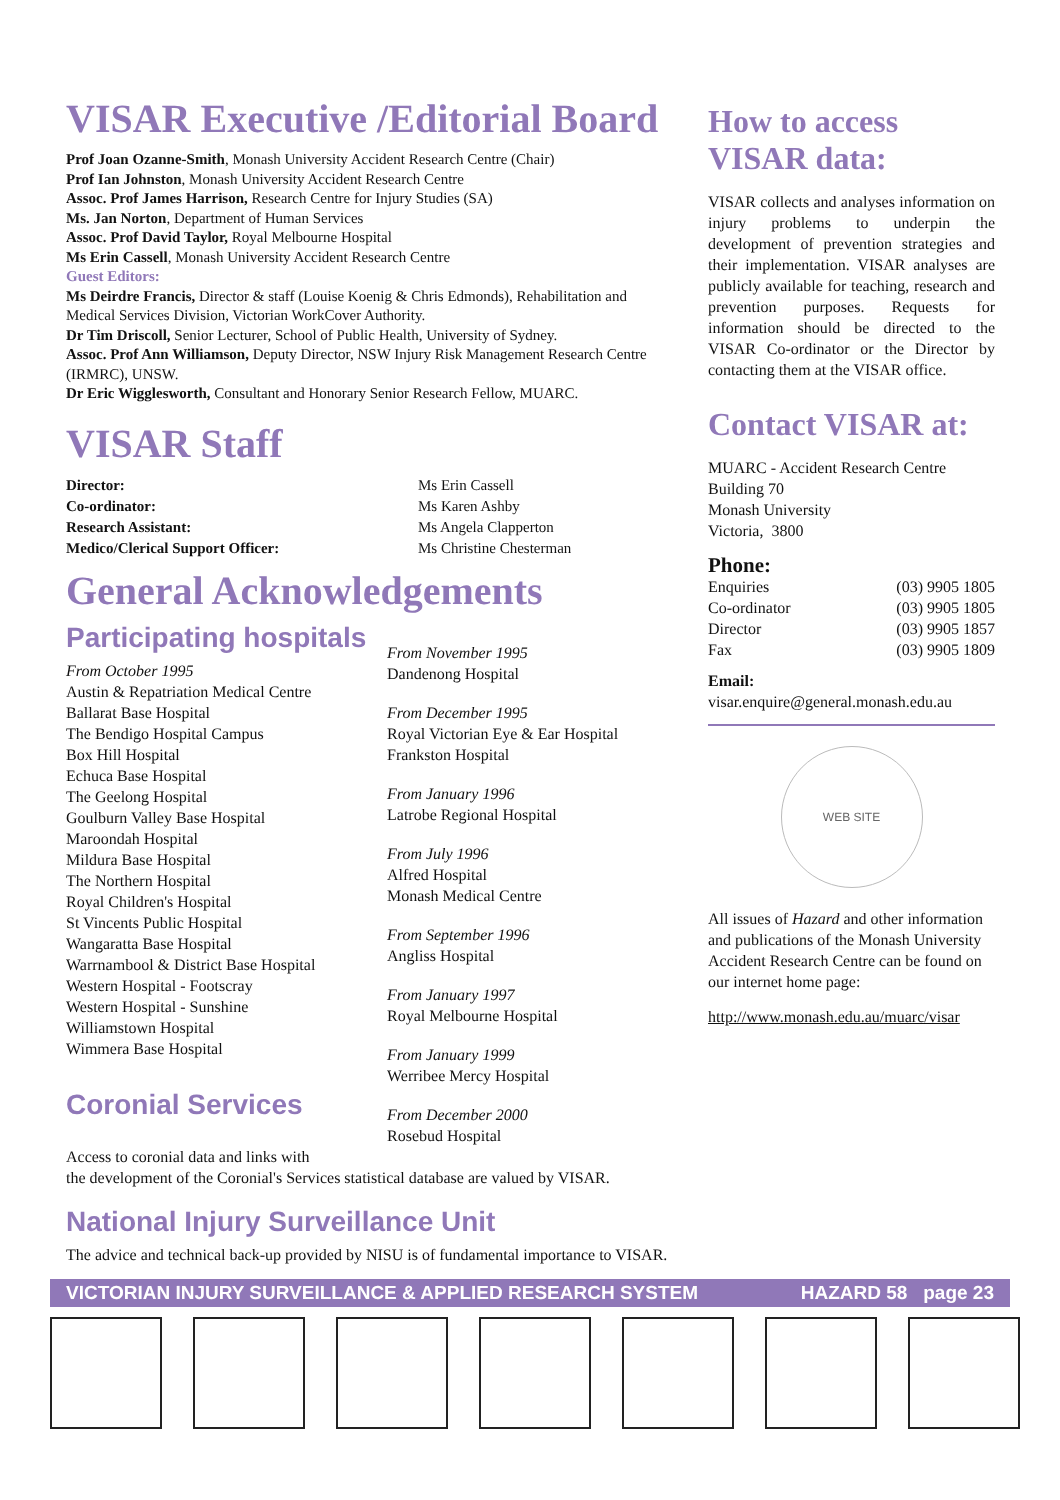VISAR Executive /Editorial Board
Prof Joan Ozanne-Smith, Monash University Accident Research Centre (Chair)
Prof Ian Johnston, Monash University Accident Research Centre
Assoc. Prof James Harrison, Research Centre for Injury Studies (SA)
Ms. Jan Norton, Department of Human Services
Assoc. Prof David Taylor, Royal Melbourne Hospital
Ms Erin Cassell, Monash University Accident Research Centre
Guest Editors:
Ms Deirdre Francis, Director & staff (Louise Koenig & Chris Edmonds), Rehabilitation and Medical Services Division, Victorian WorkCover Authority.
Dr Tim Driscoll, Senior Lecturer, School of Public Health, University of Sydney.
Assoc. Prof Ann Williamson, Deputy Director, NSW Injury Risk Management Research Centre (IRMRC), UNSW.
Dr Eric Wigglesworth, Consultant and Honorary Senior Research Fellow, MUARC.
VISAR Staff
| Director: | Ms Erin Cassell |
| Co-ordinator: | Ms Karen Ashby |
| Research Assistant: | Ms Angela Clapperton |
| Medico/Clerical Support Officer: | Ms Christine Chesterman |
General Acknowledgements
Participating hospitals
From October 1995
Austin & Repatriation Medical Centre
Ballarat Base Hospital
The Bendigo Hospital Campus
Box Hill Hospital
Echuca Base Hospital
The Geelong Hospital
Goulburn Valley Base Hospital
Maroondah Hospital
Mildura Base Hospital
The Northern Hospital
Royal Children's Hospital
St Vincents Public Hospital
Wangaratta Base Hospital
Warrnambool & District Base Hospital
Western Hospital - Footscray
Western Hospital - Sunshine
Williamstown Hospital
Wimmera Base Hospital
Coronial Services
From November 1995
Dandenong Hospital
From December 1995
Royal Victorian Eye & Ear Hospital
Frankston Hospital
From January 1996
Latrobe Regional Hospital
From July 1996
Alfred Hospital
Monash Medical Centre
From September 1996
Angliss Hospital
From January 1997
Royal Melbourne Hospital
From January 1999
Werribee Mercy Hospital
From December 2000
Rosebud Hospital
Access to coronial data and links with
the development of the Coronial's Services statistical database are valued by VISAR.
National Injury Surveillance Unit
The advice and technical back-up provided by NISU is of fundamental importance to VISAR.
How to access
VISAR data:
VISAR collects and analyses information on injury problems to underpin the development of prevention strategies and their implementation. VISAR analyses are publicly available for teaching, research and prevention purposes. Requests for information should be directed to the VISAR Co-ordinator or the Director by contacting them at the VISAR office.
Contact VISAR at:
MUARC - Accident Research Centre
Building 70
Monash University
Victoria, 3800
Phone:
| Enquiries | (03) 9905 1805 |
| Co-ordinator | (03) 9905 1805 |
| Director | (03) 9905 1857 |
| Fax | (03) 9905 1809 |
Email:
visar.enquire@general.monash.edu.au
WEB SITE
All issues of Hazard and other information and publications of the Monash University Accident Research Centre can be found on our internet home page:
http://www.monash.edu.au/muarc/visar
VICTORIAN INJURY SURVEILLANCE & APPLIED RESEARCH SYSTEM HAZARD 58 page 23